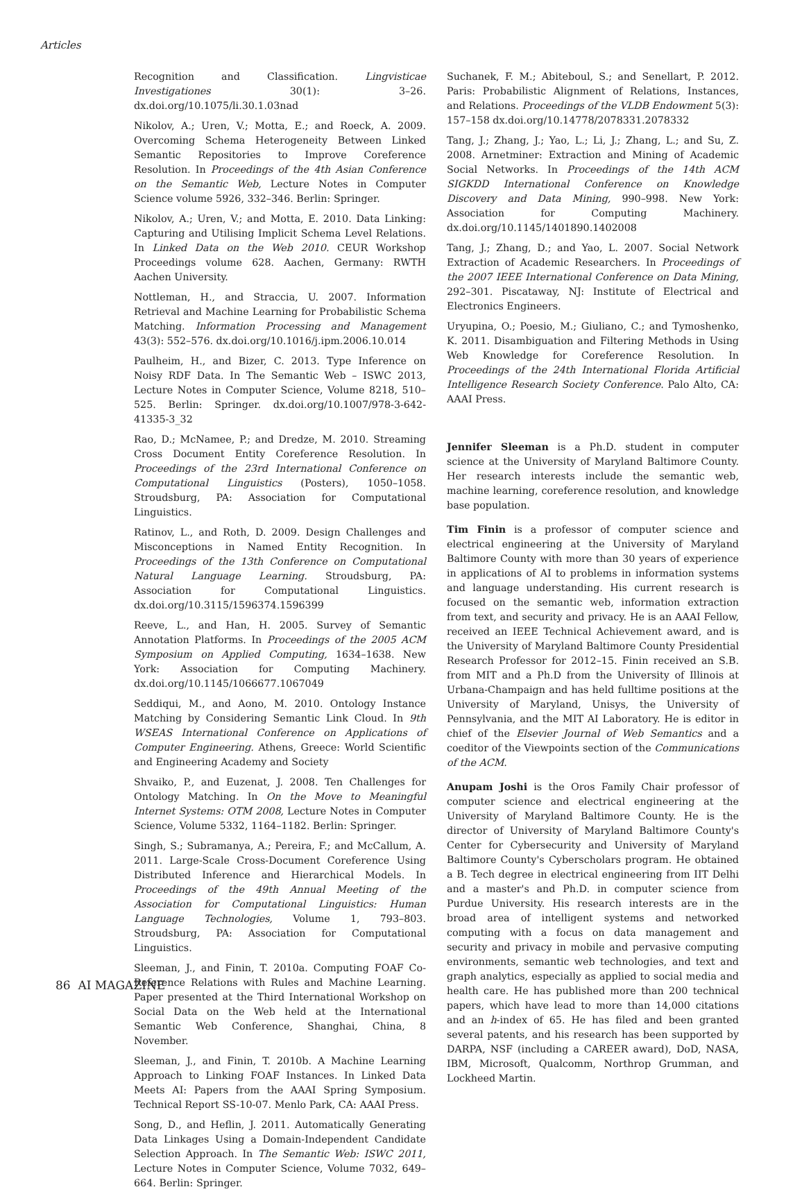Articles
Recognition and Classification. Lingvisticae Investigationes 30(1): 3–26. dx.doi.org/10.1075/li.30.1.03nad
Nikolov, A.; Uren, V.; Motta, E.; and Roeck, A. 2009. Overcoming Schema Heterogeneity Between Linked Semantic Repositories to Improve Coreference Resolution. In Proceedings of the 4th Asian Conference on the Semantic Web, Lecture Notes in Computer Science volume 5926, 332–346. Berlin: Springer.
Nikolov, A.; Uren, V.; and Motta, E. 2010. Data Linking: Capturing and Utilising Implicit Schema Level Relations. In Linked Data on the Web 2010. CEUR Workshop Proceedings volume 628. Aachen, Germany: RWTH Aachen University.
Nottleman, H., and Straccia, U. 2007. Information Retrieval and Machine Learning for Probabilistic Schema Matching. Information Processing and Management 43(3): 552–576. dx.doi.org/10.1016/j.ipm.2006.10.014
Paulheim, H., and Bizer, C. 2013. Type Inference on Noisy RDF Data. In The Semantic Web – ISWC 2013, Lecture Notes in Computer Science, Volume 8218, 510–525. Berlin: Springer. dx.doi.org/10.1007/978-3-642-41335-3_32
Rao, D.; McNamee, P.; and Dredze, M. 2010. Streaming Cross Document Entity Coreference Resolution. In Proceedings of the 23rd International Conference on Computational Linguistics (Posters), 1050–1058. Stroudsburg, PA: Association for Computational Linguistics.
Ratinov, L., and Roth, D. 2009. Design Challenges and Misconceptions in Named Entity Recognition. In Proceedings of the 13th Conference on Computational Natural Language Learning. Stroudsburg, PA: Association for Computational Linguistics. dx.doi.org/10.3115/1596374.1596399
Reeve, L., and Han, H. 2005. Survey of Semantic Annotation Platforms. In Proceedings of the 2005 ACM Symposium on Applied Computing, 1634–1638. New York: Association for Computing Machinery. dx.doi.org/10.1145/1066677.1067049
Seddiqui, M., and Aono, M. 2010. Ontology Instance Matching by Considering Semantic Link Cloud. In 9th WSEAS International Conference on Applications of Computer Engineering. Athens, Greece: World Scientific and Engineering Academy and Society
Shvaiko, P., and Euzenat, J. 2008. Ten Challenges for Ontology Matching. In On the Move to Meaningful Internet Systems: OTM 2008, Lecture Notes in Computer Science, Volume 5332, 1164–1182. Berlin: Springer.
Singh, S.; Subramanya, A.; Pereira, F.; and McCallum, A. 2011. Large-Scale Cross-Document Coreference Using Distributed Inference and Hierarchical Models. In Proceedings of the 49th Annual Meeting of the Association for Computational Linguistics: Human Language Technologies, Volume 1, 793–803. Stroudsburg, PA: Association for Computational Linguistics.
Sleeman, J., and Finin, T. 2010a. Computing FOAF Co-Reference Relations with Rules and Machine Learning. Paper presented at the Third International Workshop on Social Data on the Web held at the International Semantic Web Conference, Shanghai, China, 8 November.
Sleeman, J., and Finin, T. 2010b. A Machine Learning Approach to Linking FOAF Instances. In Linked Data Meets AI: Papers from the AAAI Spring Symposium. Technical Report SS-10-07. Menlo Park, CA: AAAI Press.
Song, D., and Heflin, J. 2011. Automatically Generating Data Linkages Using a Domain-Independent Candidate Selection Approach. In The Semantic Web: ISWC 2011, Lecture Notes in Computer Science, Volume 7032, 649–664. Berlin: Springer.
Suchanek, F. M.; Abiteboul, S.; and Senellart, P. 2012. Paris: Probabilistic Alignment of Relations, Instances, and Relations. Proceedings of the VLDB Endowment 5(3): 157–158 dx.doi.org/10.14778/2078331.2078332
Tang, J.; Zhang, J.; Yao, L.; Li, J.; Zhang, L.; and Su, Z. 2008. Arnetminer: Extraction and Mining of Academic Social Networks. In Proceedings of the 14th ACM SIGKDD International Conference on Knowledge Discovery and Data Mining, 990–998. New York: Association for Computing Machinery. dx.doi.org/10.1145/1401890.1402008
Tang, J.; Zhang, D.; and Yao, L. 2007. Social Network Extraction of Academic Researchers. In Proceedings of the 2007 IEEE International Conference on Data Mining, 292–301. Piscataway, NJ: Institute of Electrical and Electronics Engineers.
Uryupina, O.; Poesio, M.; Giuliano, C.; and Tymoshenko, K. 2011. Disambiguation and Filtering Methods in Using Web Knowledge for Coreference Resolution. In Proceedings of the 24th International Florida Artificial Intelligence Research Society Conference. Palo Alto, CA: AAAI Press.
Jennifer Sleeman is a Ph.D. student in computer science at the University of Maryland Baltimore County. Her research interests include the semantic web, machine learning, coreference resolution, and knowledge base population.
Tim Finin is a professor of computer science and electrical engineering at the University of Maryland Baltimore County with more than 30 years of experience in applications of AI to problems in information systems and language understanding. His current research is focused on the semantic web, information extraction from text, and security and privacy. He is an AAAI Fellow, received an IEEE Technical Achievement award, and is the University of Maryland Baltimore County Presidential Research Professor for 2012–15. Finin received an S.B. from MIT and a Ph.D from the University of Illinois at Urbana-Champaign and has held fulltime positions at the University of Maryland, Unisys, the University of Pennsylvania, and the MIT AI Laboratory. He is editor in chief of the Elsevier Journal of Web Semantics and a coeditor of the Viewpoints section of the Communications of the ACM.
Anupam Joshi is the Oros Family Chair professor of computer science and electrical engineering at the University of Maryland Baltimore County. He is the director of University of Maryland Baltimore County's Center for Cybersecurity and University of Maryland Baltimore County's Cyberscholars program. He obtained a B. Tech degree in electrical engineering from IIT Delhi and a master's and Ph.D. in computer science from Purdue University. His research interests are in the broad area of intelligent systems and networked computing with a focus on data management and security and privacy in mobile and pervasive computing environments, semantic web technologies, and text and graph analytics, especially as applied to social media and health care. He has published more than 200 technical papers, which have lead to more than 14,000 citations and an h-index of 65. He has filed and been granted several patents, and his research has been supported by DARPA, NSF (including a CAREER award), DoD, NASA, IBM, Microsoft, Qualcomm, Northrop Grumman, and Lockheed Martin.
86 AI MAGAZINE